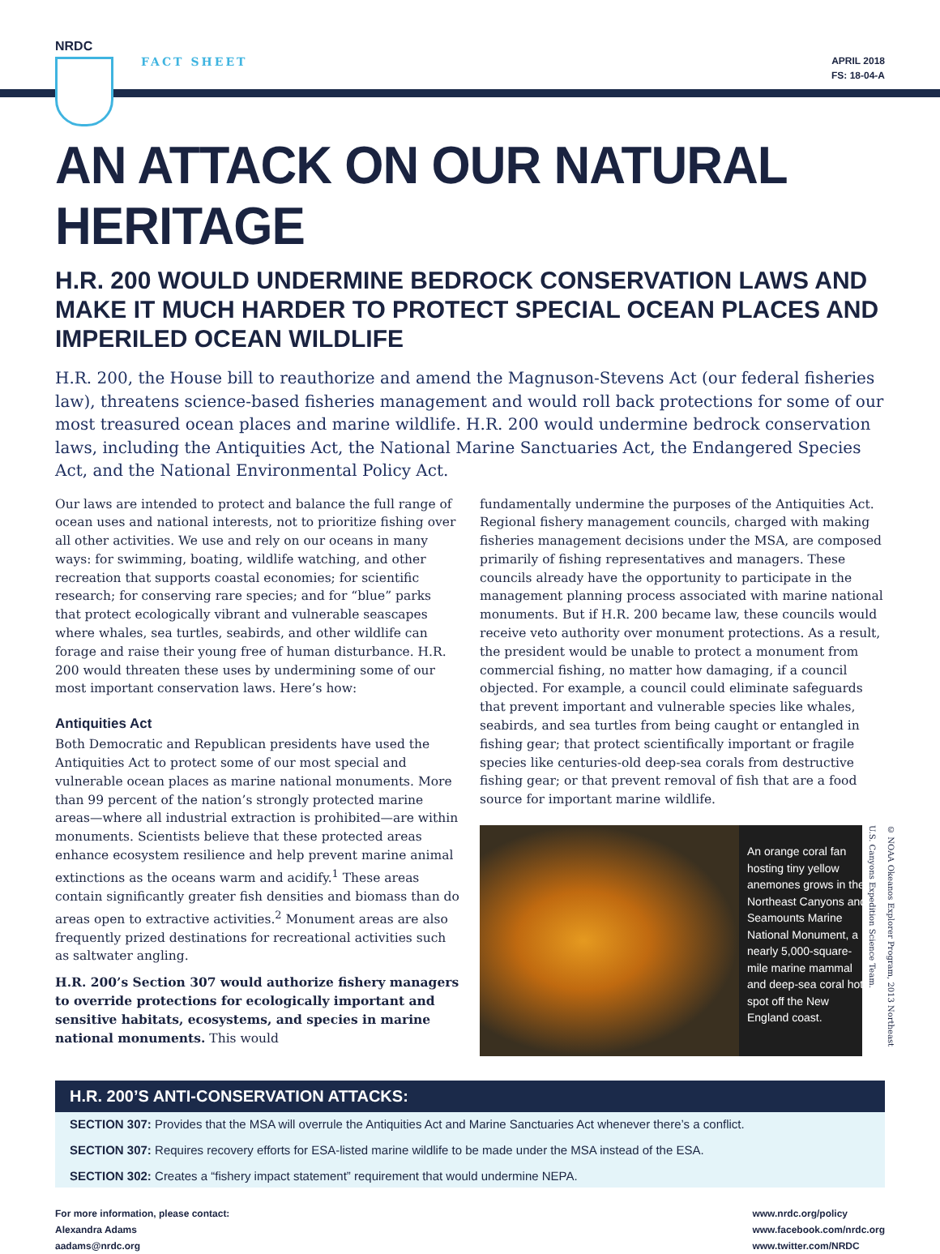NRDC
FACT SHEET
APRIL 2018
FS: 18-04-A
AN ATTACK ON OUR NATURAL HERITAGE
H.R. 200 WOULD UNDERMINE BEDROCK CONSERVATION LAWS AND MAKE IT MUCH HARDER TO PROTECT SPECIAL OCEAN PLACES AND IMPERILED OCEAN WILDLIFE
H.R. 200, the House bill to reauthorize and amend the Magnuson-Stevens Act (our federal fisheries law), threatens science-based fisheries management and would roll back protections for some of our most treasured ocean places and marine wildlife. H.R. 200 would undermine bedrock conservation laws, including the Antiquities Act, the National Marine Sanctuaries Act, the Endangered Species Act, and the National Environmental Policy Act.
Our laws are intended to protect and balance the full range of ocean uses and national interests, not to prioritize fishing over all other activities. We use and rely on our oceans in many ways: for swimming, boating, wildlife watching, and other recreation that supports coastal economies; for scientific research; for conserving rare species; and for “blue” parks that protect ecologically vibrant and vulnerable seascapes where whales, sea turtles, seabirds, and other wildlife can forage and raise their young free of human disturbance. H.R. 200 would threaten these uses by undermining some of our most important conservation laws. Here’s how:
Antiquities Act
Both Democratic and Republican presidents have used the Antiquities Act to protect some of our most special and vulnerable ocean places as marine national monuments. More than 99 percent of the nation’s strongly protected marine areas—where all industrial extraction is prohibited—are within monuments. Scientists believe that these protected areas enhance ecosystem resilience and help prevent marine animal extinctions as the oceans warm and acidify.<sup>1</sup> These areas contain significantly greater fish densities and biomass than do areas open to extractive activities.<sup>2</sup> Monument areas are also frequently prized destinations for recreational activities such as saltwater angling.
H.R. 200’s Section 307 would authorize fishery managers to override protections for ecologically important and sensitive habitats, ecosystems, and species in marine national monuments. This would
fundamentally undermine the purposes of the Antiquities Act. Regional fishery management councils, charged with making fisheries management decisions under the MSA, are composed primarily of fishing representatives and managers. These councils already have the opportunity to participate in the management planning process associated with marine national monuments. But if H.R. 200 became law, these councils would receive veto authority over monument protections. As a result, the president would be unable to protect a monument from commercial fishing, no matter how damaging, if a council objected. For example, a council could eliminate safeguards that prevent important and vulnerable species like whales, seabirds, and sea turtles from being caught or entangled in fishing gear; that protect scientifically important or fragile species like centuries-old deep-sea corals from destructive fishing gear; or that prevent removal of fish that are a food source for important marine wildlife.
An orange coral fan hosting tiny yellow anemones grows in the Northeast Canyons and Seamounts Marine National Monument, a nearly 5,000-square-mile marine mammal and deep-sea coral hot spot off the New England coast.
© NOAA Okeanos Explorer Program, 2013 Northeast U.S. Canyons Expedition Science Team.
H.R. 200’S ANTI-CONSERVATION ATTACKS:
SECTION 307: Provides that the MSA will overrule the Antiquities Act and Marine Sanctuaries Act whenever there’s a conflict.
SECTION 307: Requires recovery efforts for ESA-listed marine wildlife to be made under the MSA instead of the ESA.
SECTION 302: Creates a “fishery impact statement” requirement that would undermine NEPA.
For more information, please contact:
Alexandra Adams
aadams@nrdc.org
www.nrdc.org/policy
www.facebook.com/nrdc.org
www.twitter.com/NRDC